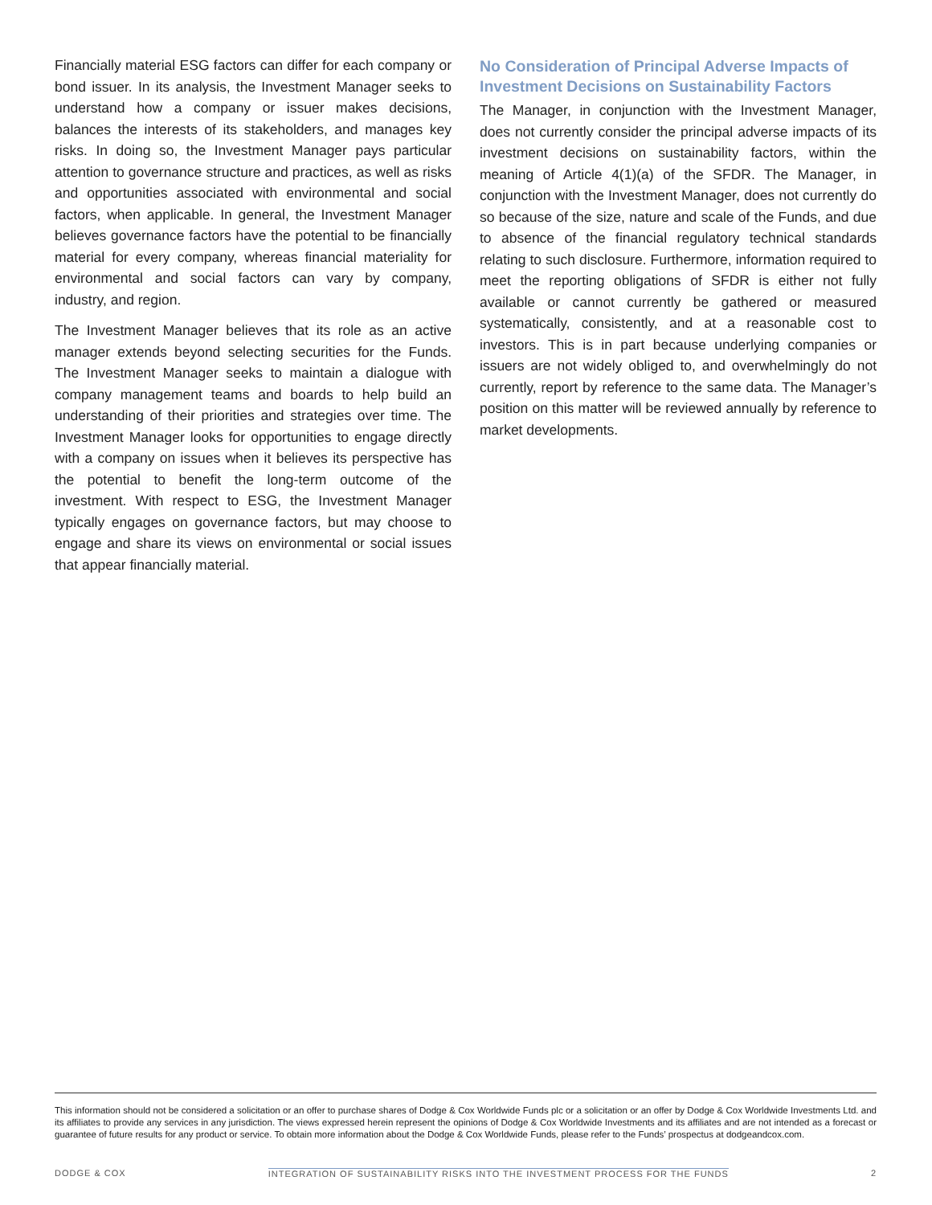Financially material ESG factors can differ for each company or bond issuer. In its analysis, the Investment Manager seeks to understand how a company or issuer makes decisions, balances the interests of its stakeholders, and manages key risks. In doing so, the Investment Manager pays particular attention to governance structure and practices, as well as risks and opportunities associated with environmental and social factors, when applicable. In general, the Investment Manager believes governance factors have the potential to be financially material for every company, whereas financial materiality for environmental and social factors can vary by company, industry, and region.
The Investment Manager believes that its role as an active manager extends beyond selecting securities for the Funds. The Investment Manager seeks to maintain a dialogue with company management teams and boards to help build an understanding of their priorities and strategies over time. The Investment Manager looks for opportunities to engage directly with a company on issues when it believes its perspective has the potential to benefit the long-term outcome of the investment. With respect to ESG, the Investment Manager typically engages on governance factors, but may choose to engage and share its views on environmental or social issues that appear financially material.
No Consideration of Principal Adverse Impacts of Investment Decisions on Sustainability Factors
The Manager, in conjunction with the Investment Manager, does not currently consider the principal adverse impacts of its investment decisions on sustainability factors, within the meaning of Article 4(1)(a) of the SFDR. The Manager, in conjunction with the Investment Manager, does not currently do so because of the size, nature and scale of the Funds, and due to absence of the financial regulatory technical standards relating to such disclosure. Furthermore, information required to meet the reporting obligations of SFDR is either not fully available or cannot currently be gathered or measured systematically, consistently, and at a reasonable cost to investors. This is in part because underlying companies or issuers are not widely obliged to, and overwhelmingly do not currently, report by reference to the same data. The Manager’s position on this matter will be reviewed annually by reference to market developments.
This information should not be considered a solicitation or an offer to purchase shares of Dodge & Cox Worldwide Funds plc or a solicitation or an offer by Dodge & Cox Worldwide Investments Ltd. and its affiliates to provide any services in any jurisdiction. The views expressed herein represent the opinions of Dodge & Cox Worldwide Investments and its affiliates and are not intended as a forecast or guarantee of future results for any product or service. To obtain more information about the Dodge & Cox Worldwide Funds, please refer to the Funds’ prospectus at dodgeandcox.com.
DODGE & COX INTEGRATION OF SUSTAINABILITY RISKS INTO THE INVESTMENT PROCESS FOR THE FUNDS 2